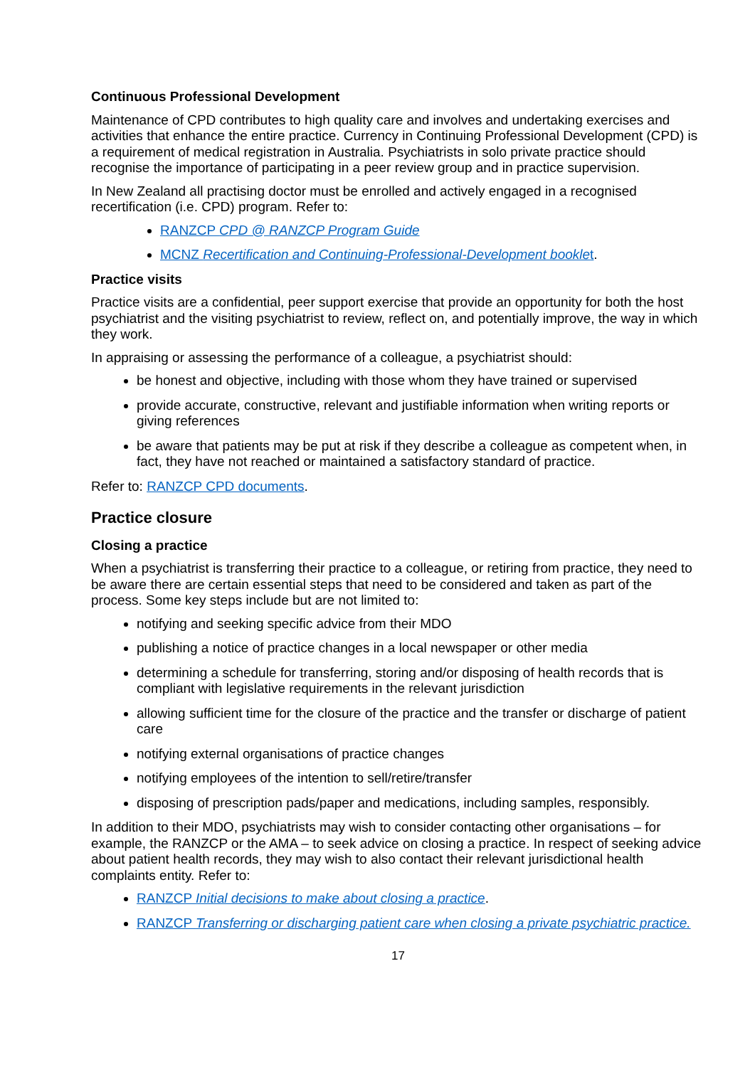Continuous Professional Development
Maintenance of CPD contributes to high quality care and involves and undertaking exercises and activities that enhance the entire practice. Currency in Continuing Professional Development (CPD) is a requirement of medical registration in Australia. Psychiatrists in solo private practice should recognise the importance of participating in a peer review group and in practice supervision.
In New Zealand all practising doctor must be enrolled and actively engaged in a recognised recertification (i.e. CPD) program. Refer to:
RANZCP CPD @ RANZCP Program Guide
MCNZ Recertification and Continuing-Professional-Development booklet.
Practice visits
Practice visits are a confidential, peer support exercise that provide an opportunity for both the host psychiatrist and the visiting psychiatrist to review, reflect on, and potentially improve, the way in which they work.
In appraising or assessing the performance of a colleague, a psychiatrist should:
be honest and objective, including with those whom they have trained or supervised
provide accurate, constructive, relevant and justifiable information when writing reports or giving references
be aware that patients may be put at risk if they describe a colleague as competent when, in fact, they have not reached or maintained a satisfactory standard of practice.
Refer to: RANZCP CPD documents.
Practice closure
Closing a practice
When a psychiatrist is transferring their practice to a colleague, or retiring from practice, they need to be aware there are certain essential steps that need to be considered and taken as part of the process. Some key steps include but are not limited to:
notifying and seeking specific advice from their MDO
publishing a notice of practice changes in a local newspaper or other media
determining a schedule for transferring, storing and/or disposing of health records that is compliant with legislative requirements in the relevant jurisdiction
allowing sufficient time for the closure of the practice and the transfer or discharge of patient care
notifying external organisations of practice changes
notifying employees of the intention to sell/retire/transfer
disposing of prescription pads/paper and medications, including samples, responsibly.
In addition to their MDO, psychiatrists may wish to consider contacting other organisations – for example, the RANZCP or the AMA – to seek advice on closing a practice. In respect of seeking advice about patient health records, they may wish to also contact their relevant jurisdictional health complaints entity. Refer to:
RANZCP Initial decisions to make about closing a practice.
RANZCP Transferring or discharging patient care when closing a private psychiatric practice.
17